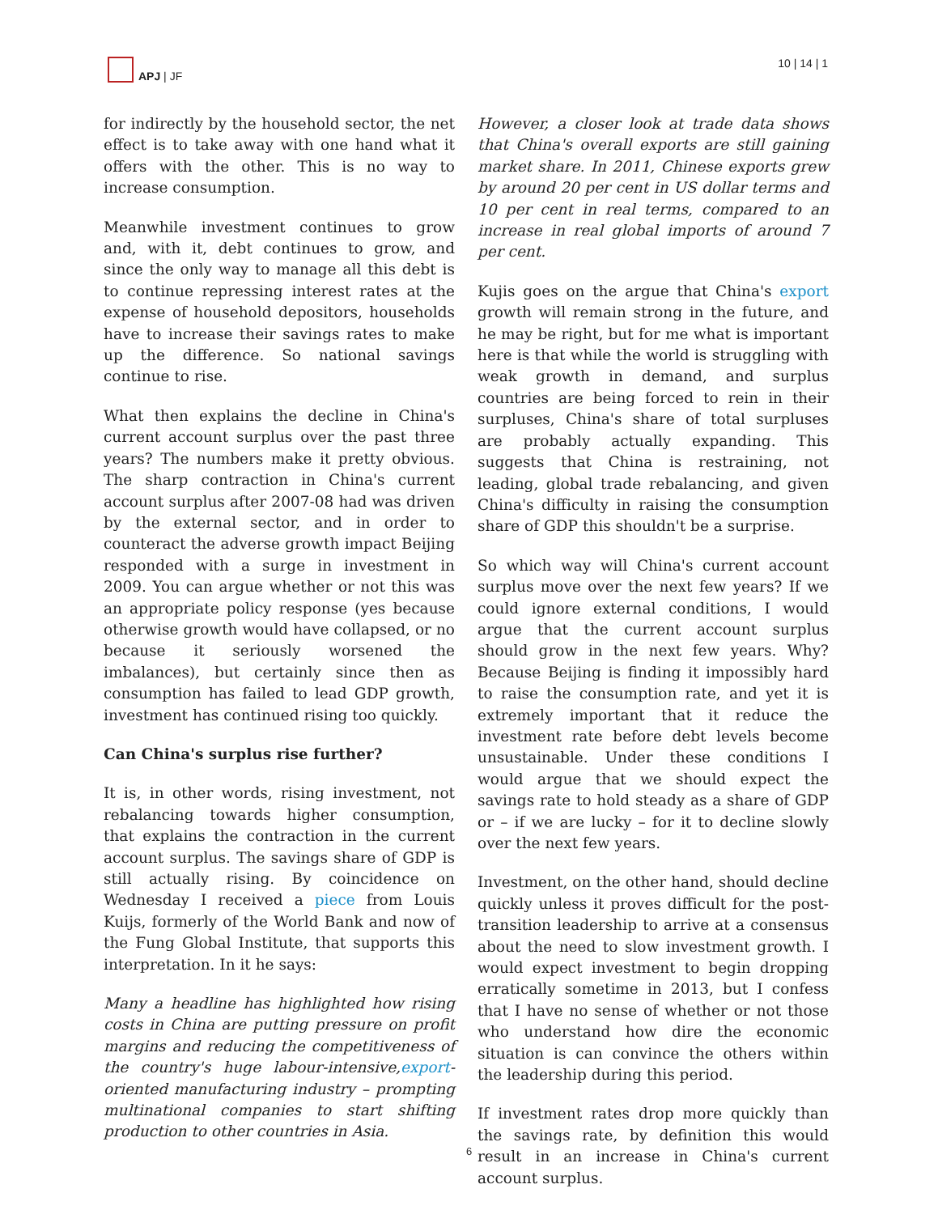APJ | JF 10 | 14 | 1
for indirectly by the household sector, the net effect is to take away with one hand what it offers with the other. This is no way to increase consumption.
Meanwhile investment continues to grow and, with it, debt continues to grow, and since the only way to manage all this debt is to continue repressing interest rates at the expense of household depositors, households have to increase their savings rates to make up the difference. So national savings continue to rise.
What then explains the decline in China's current account surplus over the past three years? The numbers make it pretty obvious. The sharp contraction in China's current account surplus after 2007-08 had was driven by the external sector, and in order to counteract the adverse growth impact Beijing responded with a surge in investment in 2009. You can argue whether or not this was an appropriate policy response (yes because otherwise growth would have collapsed, or no because it seriously worsened the imbalances), but certainly since then as consumption has failed to lead GDP growth, investment has continued rising too quickly.
Can China's surplus rise further?
It is, in other words, rising investment, not rebalancing towards higher consumption, that explains the contraction in the current account surplus. The savings share of GDP is still actually rising. By coincidence on Wednesday I received a piece from Louis Kuijs, formerly of the World Bank and now of the Fung Global Institute, that supports this interpretation. In it he says:
Many a headline has highlighted how rising costs in China are putting pressure on profit margins and reducing the competitiveness of the country's huge labour-intensive,export-oriented manufacturing industry – prompting multinational companies to start shifting production to other countries in Asia.
However, a closer look at trade data shows that China's overall exports are still gaining market share. In 2011, Chinese exports grew by around 20 per cent in US dollar terms and 10 per cent in real terms, compared to an increase in real global imports of around 7 per cent.
Kujis goes on the argue that China's export growth will remain strong in the future, and he may be right, but for me what is important here is that while the world is struggling with weak growth in demand, and surplus countries are being forced to rein in their surpluses, China's share of total surpluses are probably actually expanding. This suggests that China is restraining, not leading, global trade rebalancing, and given China's difficulty in raising the consumption share of GDP this shouldn't be a surprise.
So which way will China's current account surplus move over the next few years? If we could ignore external conditions, I would argue that the current account surplus should grow in the next few years. Why? Because Beijing is finding it impossibly hard to raise the consumption rate, and yet it is extremely important that it reduce the investment rate before debt levels become unsustainable. Under these conditions I would argue that we should expect the savings rate to hold steady as a share of GDP or – if we are lucky – for it to decline slowly over the next few years.
Investment, on the other hand, should decline quickly unless it proves difficult for the post-transition leadership to arrive at a consensus about the need to slow investment growth. I would expect investment to begin dropping erratically sometime in 2013, but I confess that I have no sense of whether or not those who understand how dire the economic situation is can convince the others within the leadership during this period.
If investment rates drop more quickly than the savings rate, by definition this would result in an increase in China's current account surplus.
6